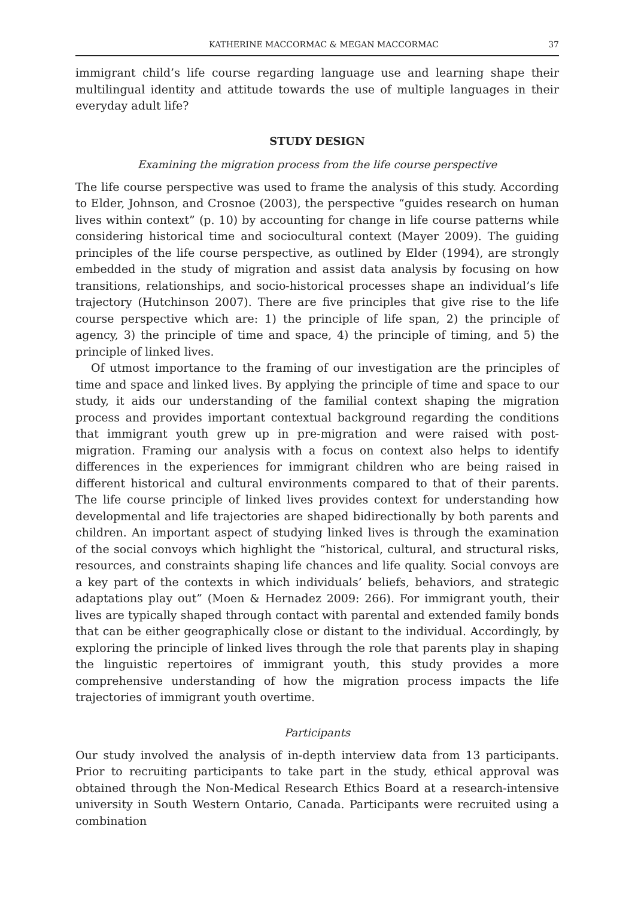KATHERINE MACCORMAC & MEGAN MACCORMAC 37
immigrant child’s life course regarding language use and learning shape their multi­lingual identity and attitude towards the use of multiple languages in their everyday adult life?
STUDY DESIGN
Examining the migration process from the life course perspective
The life course perspective was used to frame the analysis of this study. According to Elder, Johnson, and Crosnoe (2003), the perspective “guides research on human lives within context” (p. 10) by accounting for change in life course patterns while consid­ering historical time and sociocultural context (Mayer 2009). The guiding principles of the life course perspective, as outlined by Elder (1994), are strongly embedded in the study of migration and assist data analysis by focusing on how transitions, relation­ships, and socio-historical processes shape an individual’s life trajectory (Hutchinson 2007). There are five principles that give rise to the life course perspective which are: 1) the principle of life span, 2) the principle of agency, 3) the principle of time and space, 4) the principle of timing, and 5) the principle of linked lives.
Of utmost importance to the framing of our investigation are the principles of time and space and linked lives. By applying the principle of time and space to our study, it aids our understanding of the familial context shaping the migration process and provides important contextual background regarding the conditions that immigrant youth grew up in pre-migration and were raised with post-migration. Framing our analysis with a focus on context also helps to identify differences in the experienc­es for immigrant children who are being raised in different historical and cultural environments compared to that of their parents. The life course principle of linked lives provides context for understanding how developmental and life trajectories are shaped bidirectionally by both parents and children. An important aspect of studying linked lives is through the examination of the social convoys which highlight the “his­torical, cultural, and structural risks, resources, and constraints shaping life chances and life quality. Social convoys are a key part of the contexts in which individuals’ beliefs, behaviors, and strategic adaptations play out” (Moen & Hernadez 2009: 266). For immigrant youth, their lives are typically shaped through contact with parental and extended family bonds that can be either geographically close or distant to the individual. Accordingly, by exploring the principle of linked lives through the role that parents play in shaping the linguistic repertoires of immigrant youth, this study pro­vides a more comprehensive understanding of how the migration process impacts the life trajectories of immigrant youth overtime.
Participants
Our study involved the analysis of in-depth interview data from 13 participants. Pri­or to recruiting participants to take part in the study, ethical approval was obtained through the Non-Medical Research Ethics Board at a research-intensive university in South Western Ontario, Canada. Participants were recruited using a combination